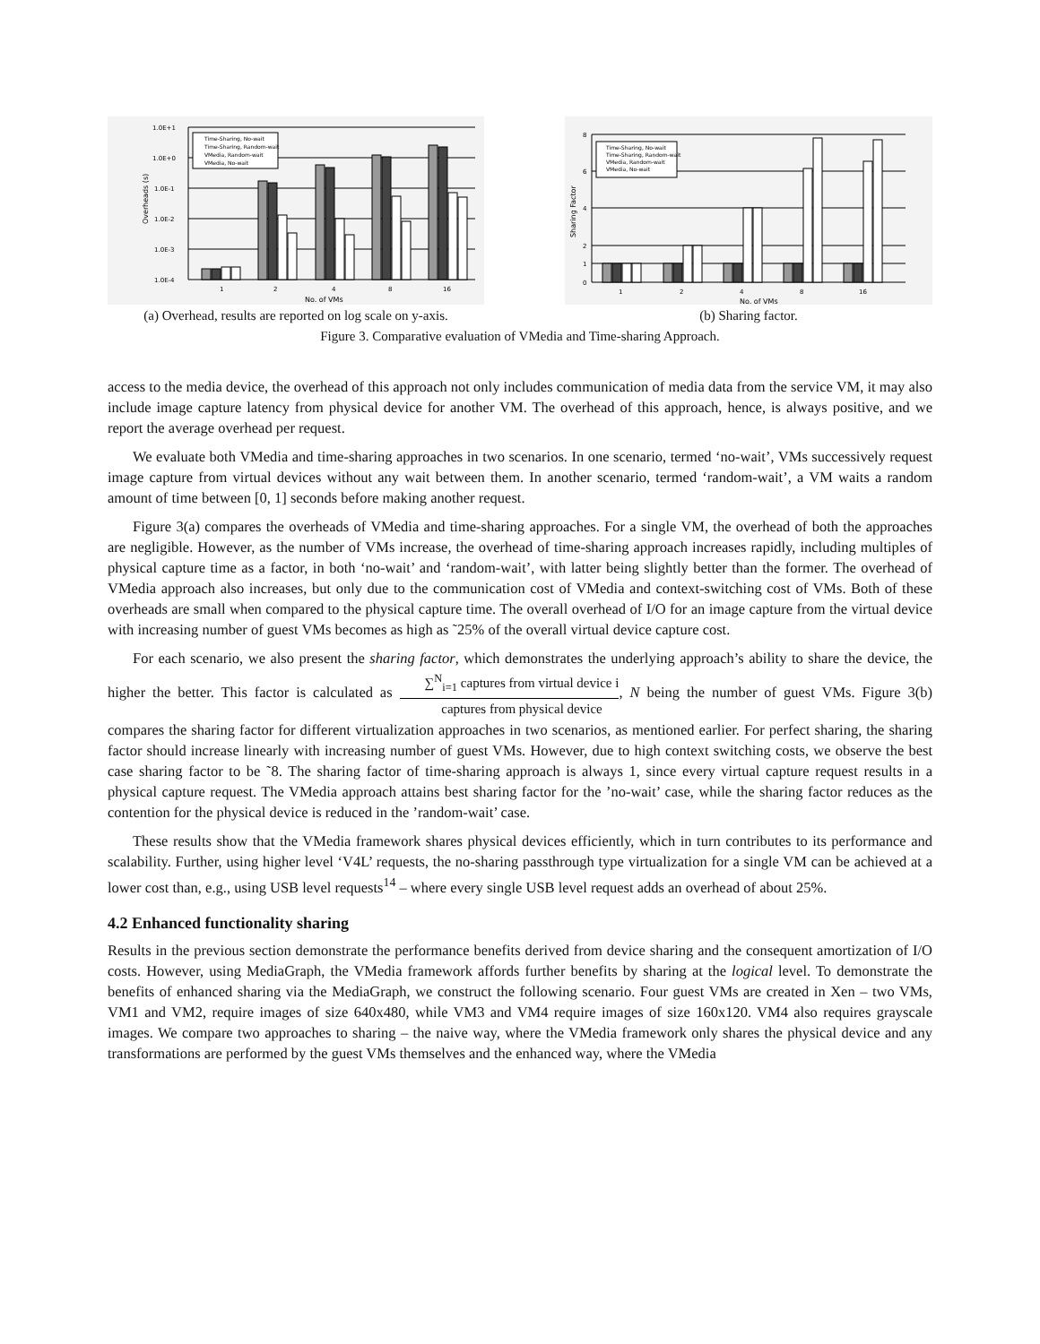1.0E+1
1.0E+0
1.0E-1
1.0E-2
1.0E-3
1.0E-4
1
2
4
8
16
No. of VMs
Overheads (s)
Time-Sharing, No-wait
Time-Sharing, Random-wait
VMedia, Random-wait
VMedia, No-wait
(a) Overhead, results are reported on log scale on y-axis.
8
6
4
2
1
0
1
2
4
8
16
No. of VMs
Sharing Factor
Time-Sharing, No-wait
Time-Sharing, Random-wait
VMedia, Random-wait
VMedia, No-wait
(b) Sharing factor.
Figure 3. Comparative evaluation of VMedia and Time-sharing Approach.
access to the media device, the overhead of this approach not only includes communication of media data from the service VM, it may also include image capture latency from physical device for another VM. The overhead of this approach, hence, is always positive, and we report the average overhead per request.
We evaluate both VMedia and time-sharing approaches in two scenarios. In one scenario, termed ‘no-wait’, VMs successively request image capture from virtual devices without any wait between them. In another scenario, termed ‘random-wait’, a VM waits a random amount of time between [0, 1] seconds before making another request.
Figure 3(a) compares the overheads of VMedia and time-sharing approaches. For a single VM, the overhead of both the approaches are negligible. However, as the number of VMs increase, the overhead of time-sharing approach increases rapidly, including multiples of physical capture time as a factor, in both ‘no-wait’ and ‘random-wait’, with latter being slightly better than the former. The overhead of VMedia approach also increases, but only due to the communication cost of VMedia and context-switching cost of VMs. Both of these overheads are small when compared to the physical capture time. The overall overhead of I/O for an image capture from the virtual device with increasing number of guest VMs becomes as high as ˜25% of the overall virtual device capture cost.
For each scenario, we also present the sharing factor, which demonstrates the underlying approach’s ability to share the device, the higher the better. This factor is calculated as ∑<sup>N</sup><sub>i=1</sub> captures from virtual device i captures from physical device, N being the number of guest VMs. Figure 3(b) compares the sharing factor for different virtualization approaches in two scenarios, as mentioned earlier. For perfect sharing, the sharing factor should increase linearly with increasing number of guest VMs. However, due to high context switching costs, we observe the best case sharing factor to be ˜8. The sharing factor of time-sharing approach is always 1, since every virtual capture request results in a physical capture request. The VMedia approach attains best sharing factor for the ’no-wait’ case, while the sharing factor reduces as the contention for the physical device is reduced in the ’random-wait’ case.
These results show that the VMedia framework shares physical devices efficiently, which in turn contributes to its performance and scalability. Further, using higher level ‘V4L’ requests, the no-sharing passthrough type virtualization for a single VM can be achieved at a lower cost than, e.g., using USB level requests<sup>14</sup> – where every single USB level request adds an overhead of about 25%.
4.2 Enhanced functionality sharing
Results in the previous section demonstrate the performance benefits derived from device sharing and the consequent amortization of I/O costs. However, using MediaGraph, the VMedia framework affords further benefits by sharing at the logical level. To demonstrate the benefits of enhanced sharing via the MediaGraph, we construct the following scenario. Four guest VMs are created in Xen – two VMs, VM1 and VM2, require images of size 640x480, while VM3 and VM4 require images of size 160x120. VM4 also requires grayscale images. We compare two approaches to sharing – the naive way, where the VMedia framework only shares the physical device and any transformations are performed by the guest VMs themselves and the enhanced way, where the VMedia